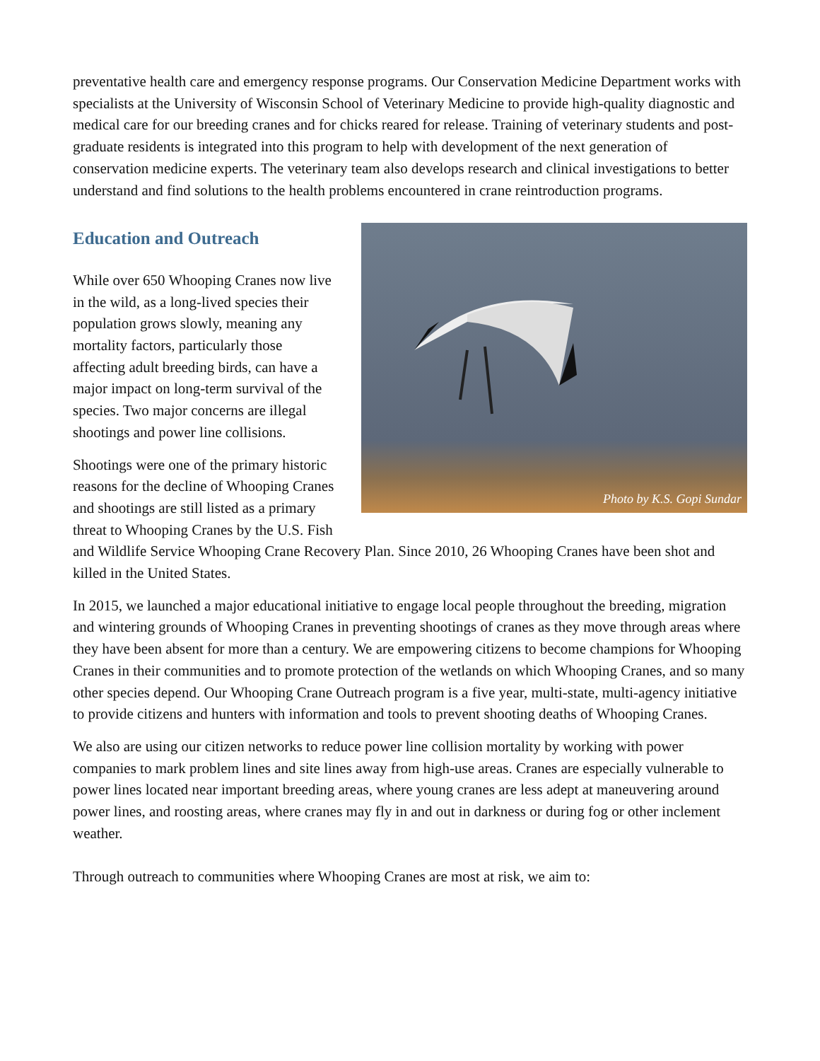preventative health care and emergency response programs. Our Conservation Medicine Department works with specialists at the University of Wisconsin School of Veterinary Medicine to provide high-quality diagnostic and medical care for our breeding cranes and for chicks reared for release. Training of veterinary students and post-graduate residents is integrated into this program to help with development of the next generation of conservation medicine experts. The veterinary team also develops research and clinical investigations to better understand and find solutions to the health problems encountered in crane reintroduction programs.
Education and Outreach
Photo by K.S. Gopi Sundar
While over 650 Whooping Cranes now live in the wild, as a long-lived species their population grows slowly, meaning any mortality factors, particularly those affecting adult breeding birds, can have a major impact on long-term survival of the species. Two major concerns are illegal shootings and power line collisions.
Shootings were one of the primary historic reasons for the decline of Whooping Cranes and shootings are still listed as a primary threat to Whooping Cranes by the U.S. Fish and Wildlife Service Whooping Crane Recovery Plan. Since 2010, 26 Whooping Cranes have been shot and killed in the United States.
In 2015, we launched a major educational initiative to engage local people throughout the breeding, migration and wintering grounds of Whooping Cranes in preventing shootings of cranes as they move through areas where they have been absent for more than a century. We are empowering citizens to become champions for Whooping Cranes in their communities and to promote protection of the wetlands on which Whooping Cranes, and so many other species depend. Our Whooping Crane Outreach program is a five year, multi-state, multi-agency initiative to provide citizens and hunters with information and tools to prevent shooting deaths of Whooping Cranes.
We also are using our citizen networks to reduce power line collision mortality by working with power companies to mark problem lines and site lines away from high-use areas. Cranes are especially vulnerable to power lines located near important breeding areas, where young cranes are less adept at maneuvering around power lines, and roosting areas, where cranes may fly in and out in darkness or during fog or other inclement weather.
Through outreach to communities where Whooping Cranes are most at risk, we aim to: